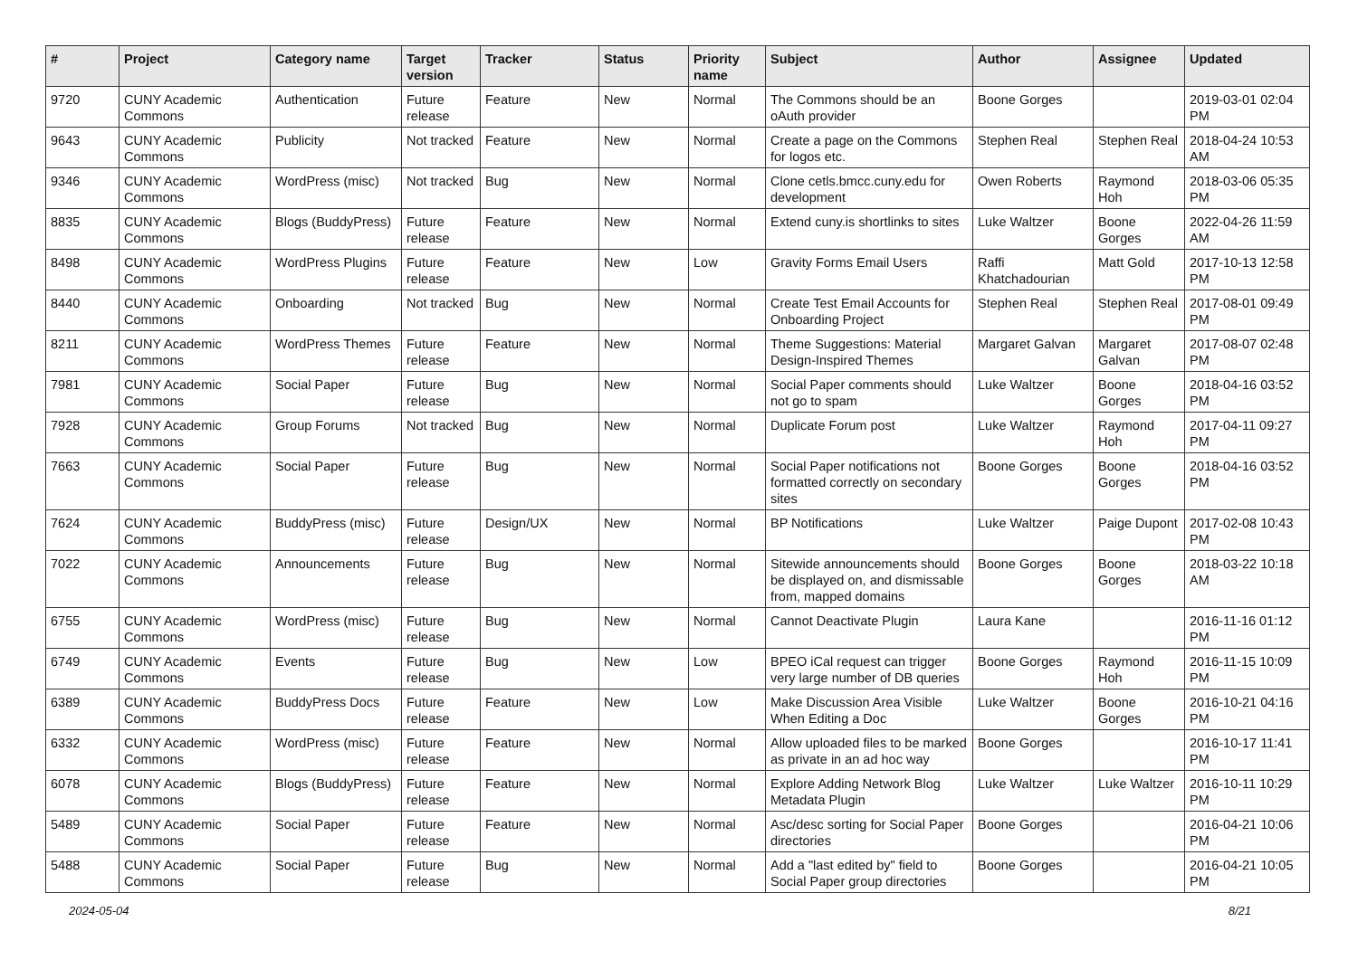| # | Project | Category name | Target version | Tracker | Status | Priority name | Subject | Author | Assignee | Updated |
| --- | --- | --- | --- | --- | --- | --- | --- | --- | --- | --- |
| 9720 | CUNY Academic Commons | Authentication | Future release | Feature | New | Normal | The Commons should be an oAuth provider | Boone Gorges | | 2019-03-01 02:04 PM |
| 9643 | CUNY Academic Commons | Publicity | Not tracked | Feature | New | Normal | Create a page on the Commons for logos etc. | Stephen Real | Stephen Real | 2018-04-24 10:53 AM |
| 9346 | CUNY Academic Commons | WordPress (misc) | Not tracked | Bug | New | Normal | Clone cetls.bmcc.cuny.edu for development | Owen Roberts | Raymond Hoh | 2018-03-06 05:35 PM |
| 8835 | CUNY Academic Commons | Blogs (BuddyPress) | Future release | Feature | New | Normal | Extend cuny.is shortlinks to sites | Luke Waltzer | Boone Gorges | 2022-04-26 11:59 AM |
| 8498 | CUNY Academic Commons | WordPress Plugins | Future release | Feature | New | Low | Gravity Forms Email Users | Raffi Khatchadourian | Matt Gold | 2017-10-13 12:58 PM |
| 8440 | CUNY Academic Commons | Onboarding | Not tracked | Bug | New | Normal | Create Test Email Accounts for Onboarding Project | Stephen Real | Stephen Real | 2017-08-01 09:49 PM |
| 8211 | CUNY Academic Commons | WordPress Themes | Future release | Feature | New | Normal | Theme Suggestions: Material Design-Inspired Themes | Margaret Galvan | Margaret Galvan | 2017-08-07 02:48 PM |
| 7981 | CUNY Academic Commons | Social Paper | Future release | Bug | New | Normal | Social Paper comments should not go to spam | Luke Waltzer | Boone Gorges | 2018-04-16 03:52 PM |
| 7928 | CUNY Academic Commons | Group Forums | Not tracked | Bug | New | Normal | Duplicate Forum post | Luke Waltzer | Raymond Hoh | 2017-04-11 09:27 PM |
| 7663 | CUNY Academic Commons | Social Paper | Future release | Bug | New | Normal | Social Paper notifications not formatted correctly on secondary sites | Boone Gorges | Boone Gorges | 2018-04-16 03:52 PM |
| 7624 | CUNY Academic Commons | BuddyPress (misc) | Future release | Design/UX | New | Normal | BP Notifications | Luke Waltzer | Paige Dupont | 2017-02-08 10:43 PM |
| 7022 | CUNY Academic Commons | Announcements | Future release | Bug | New | Normal | Sitewide announcements should be displayed on, and dismissable from, mapped domains | Boone Gorges | Boone Gorges | 2018-03-22 10:18 AM |
| 6755 | CUNY Academic Commons | WordPress (misc) | Future release | Bug | New | Normal | Cannot Deactivate Plugin | Laura Kane | | 2016-11-16 01:12 PM |
| 6749 | CUNY Academic Commons | Events | Future release | Bug | New | Low | BPEO iCal request can trigger very large number of DB queries | Boone Gorges | Raymond Hoh | 2016-11-15 10:09 PM |
| 6389 | CUNY Academic Commons | BuddyPress Docs | Future release | Feature | New | Low | Make Discussion Area Visible When Editing a Doc | Luke Waltzer | Boone Gorges | 2016-10-21 04:16 PM |
| 6332 | CUNY Academic Commons | WordPress (misc) | Future release | Feature | New | Normal | Allow uploaded files to be marked as private in an ad hoc way | Boone Gorges | | 2016-10-17 11:41 PM |
| 6078 | CUNY Academic Commons | Blogs (BuddyPress) | Future release | Feature | New | Normal | Explore Adding Network Blog Metadata Plugin | Luke Waltzer | Luke Waltzer | 2016-10-11 10:29 PM |
| 5489 | CUNY Academic Commons | Social Paper | Future release | Feature | New | Normal | Asc/desc sorting for Social Paper directories | Boone Gorges | | 2016-04-21 10:06 PM |
| 5488 | CUNY Academic Commons | Social Paper | Future release | Bug | New | Normal | Add a "last edited by" field to Social Paper group directories | Boone Gorges | | 2016-04-21 10:05 PM |
2024-05-04 8/21